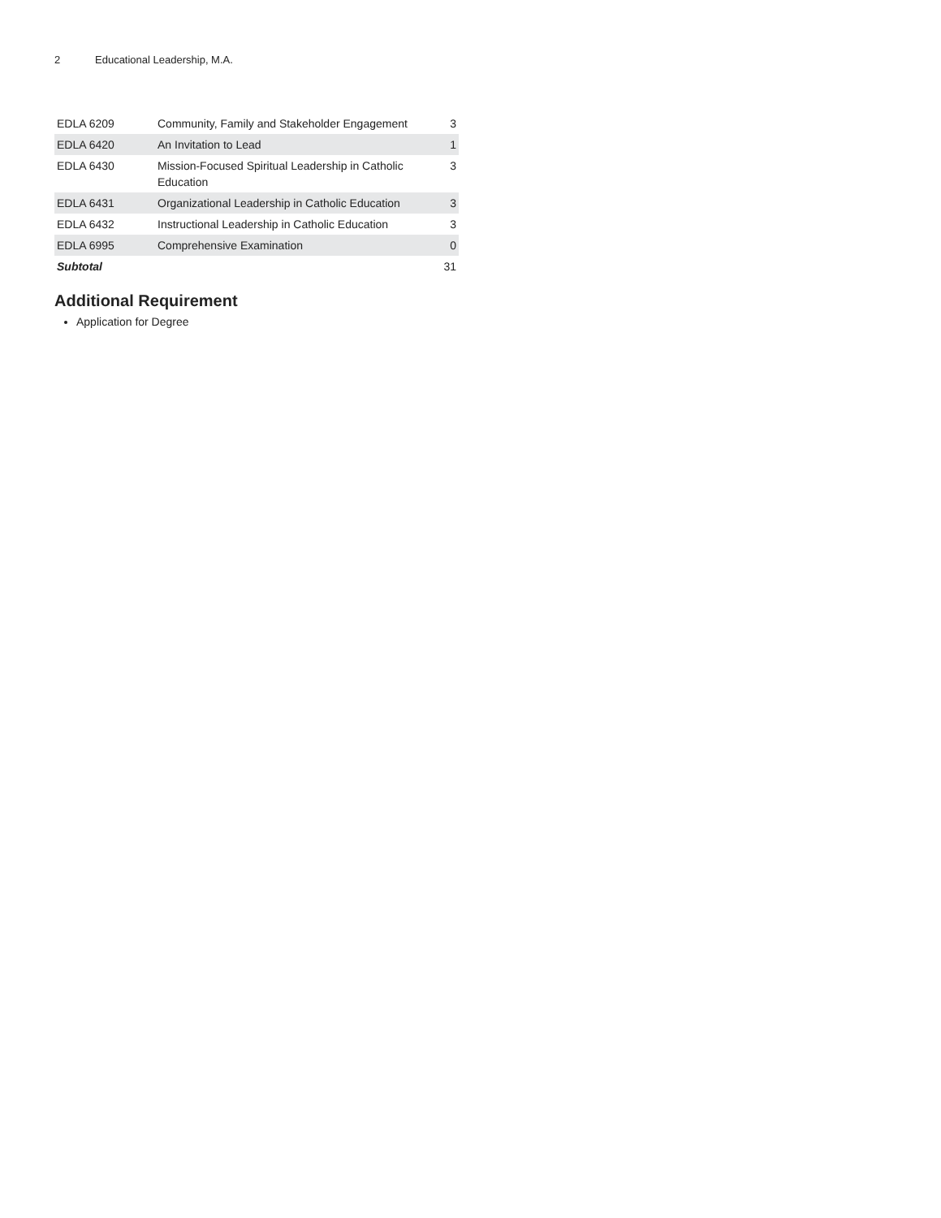2 Educational Leadership, M.A.
| EDLA 6209 | Community, Family and Stakeholder Engagement | 3 |
| EDLA 6420 | An Invitation to Lead | 1 |
| EDLA 6430 | Mission-Focused Spiritual Leadership in Catholic Education | 3 |
| EDLA 6431 | Organizational Leadership in Catholic Education | 3 |
| EDLA 6432 | Instructional Leadership in Catholic Education | 3 |
| EDLA 6995 | Comprehensive Examination | 0 |
| Subtotal | | 31 |
Additional Requirement
Application for Degree